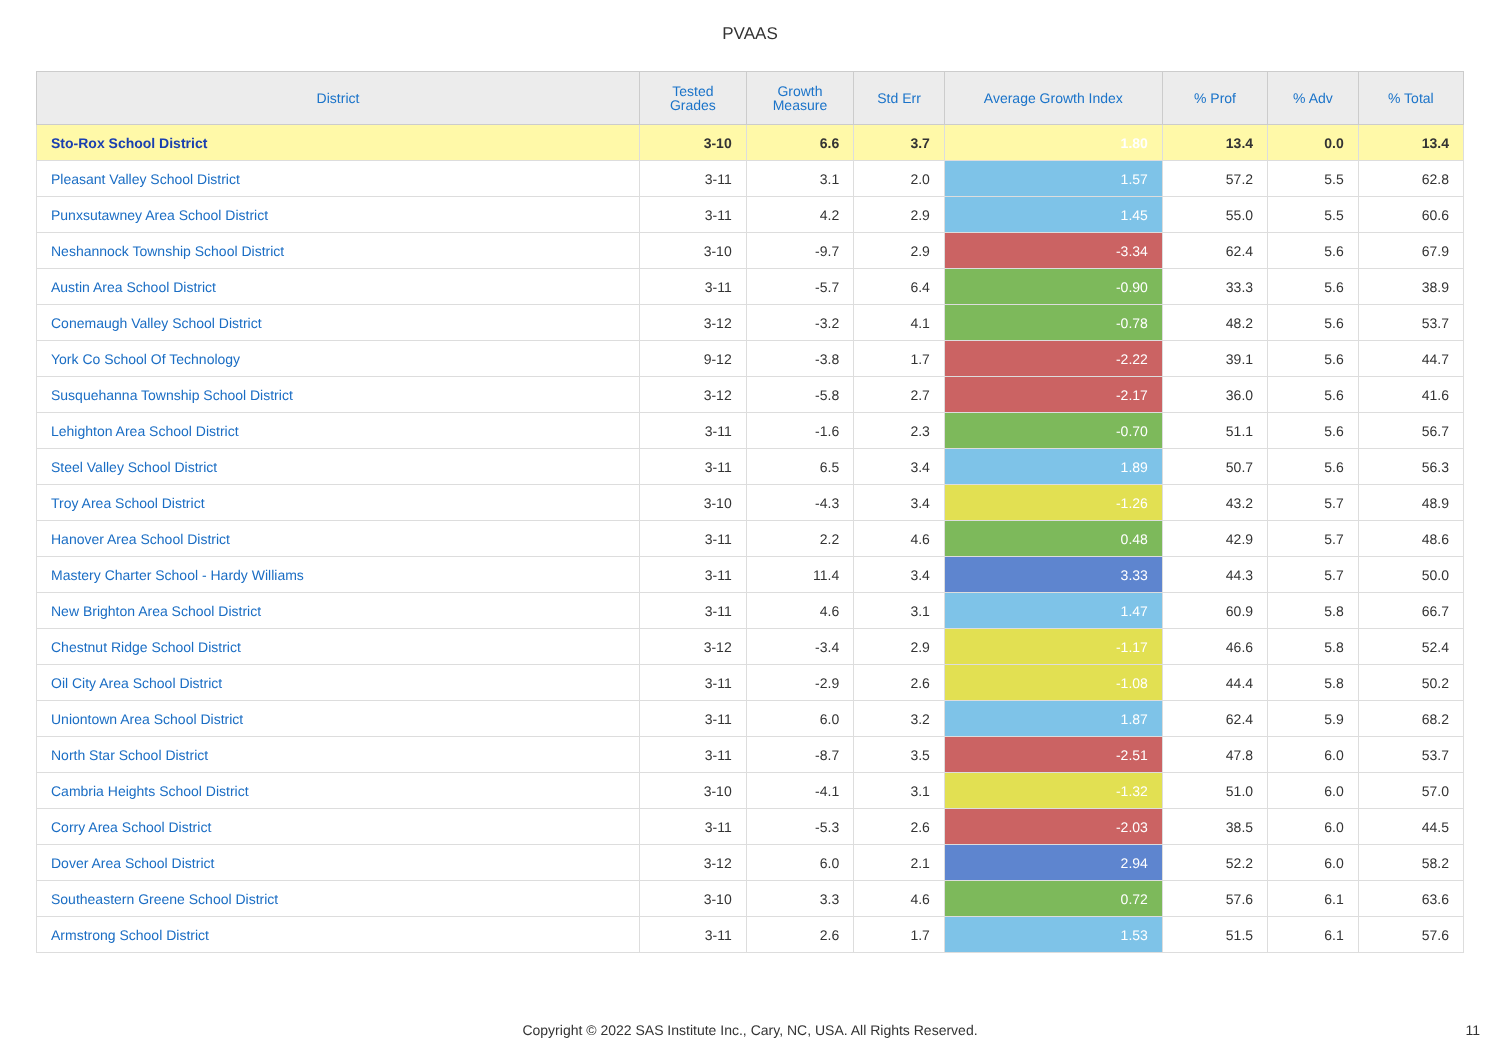PVAAS
| District | Tested Grades | Growth Measure | Std Err | Average Growth Index | % Prof | % Adv | % Total |
| --- | --- | --- | --- | --- | --- | --- | --- |
| Sto-Rox School District | 3-10 | 6.6 | 3.7 | 1.80 | 13.4 | 0.0 | 13.4 |
| Pleasant Valley School District | 3-11 | 3.1 | 2.0 | 1.57 | 57.2 | 5.5 | 62.8 |
| Punxsutawney Area School District | 3-11 | 4.2 | 2.9 | 1.45 | 55.0 | 5.5 | 60.6 |
| Neshannock Township School District | 3-10 | -9.7 | 2.9 | -3.34 | 62.4 | 5.6 | 67.9 |
| Austin Area School District | 3-11 | -5.7 | 6.4 | -0.90 | 33.3 | 5.6 | 38.9 |
| Conemaugh Valley School District | 3-12 | -3.2 | 4.1 | -0.78 | 48.2 | 5.6 | 53.7 |
| York Co School Of Technology | 9-12 | -3.8 | 1.7 | -2.22 | 39.1 | 5.6 | 44.7 |
| Susquehanna Township School District | 3-12 | -5.8 | 2.7 | -2.17 | 36.0 | 5.6 | 41.6 |
| Lehighton Area School District | 3-11 | -1.6 | 2.3 | -0.70 | 51.1 | 5.6 | 56.7 |
| Steel Valley School District | 3-11 | 6.5 | 3.4 | 1.89 | 50.7 | 5.6 | 56.3 |
| Troy Area School District | 3-10 | -4.3 | 3.4 | -1.26 | 43.2 | 5.7 | 48.9 |
| Hanover Area School District | 3-11 | 2.2 | 4.6 | 0.48 | 42.9 | 5.7 | 48.6 |
| Mastery Charter School - Hardy Williams | 3-11 | 11.4 | 3.4 | 3.33 | 44.3 | 5.7 | 50.0 |
| New Brighton Area School District | 3-11 | 4.6 | 3.1 | 1.47 | 60.9 | 5.8 | 66.7 |
| Chestnut Ridge School District | 3-12 | -3.4 | 2.9 | -1.17 | 46.6 | 5.8 | 52.4 |
| Oil City Area School District | 3-11 | -2.9 | 2.6 | -1.08 | 44.4 | 5.8 | 50.2 |
| Uniontown Area School District | 3-11 | 6.0 | 3.2 | 1.87 | 62.4 | 5.9 | 68.2 |
| North Star School District | 3-11 | -8.7 | 3.5 | -2.51 | 47.8 | 6.0 | 53.7 |
| Cambria Heights School District | 3-10 | -4.1 | 3.1 | -1.32 | 51.0 | 6.0 | 57.0 |
| Corry Area School District | 3-11 | -5.3 | 2.6 | -2.03 | 38.5 | 6.0 | 44.5 |
| Dover Area School District | 3-12 | 6.0 | 2.1 | 2.94 | 52.2 | 6.0 | 58.2 |
| Southeastern Greene School District | 3-10 | 3.3 | 4.6 | 0.72 | 57.6 | 6.1 | 63.6 |
| Armstrong School District | 3-11 | 2.6 | 1.7 | 1.53 | 51.5 | 6.1 | 57.6 |
Copyright © 2022 SAS Institute Inc., Cary, NC, USA. All Rights Reserved. 11